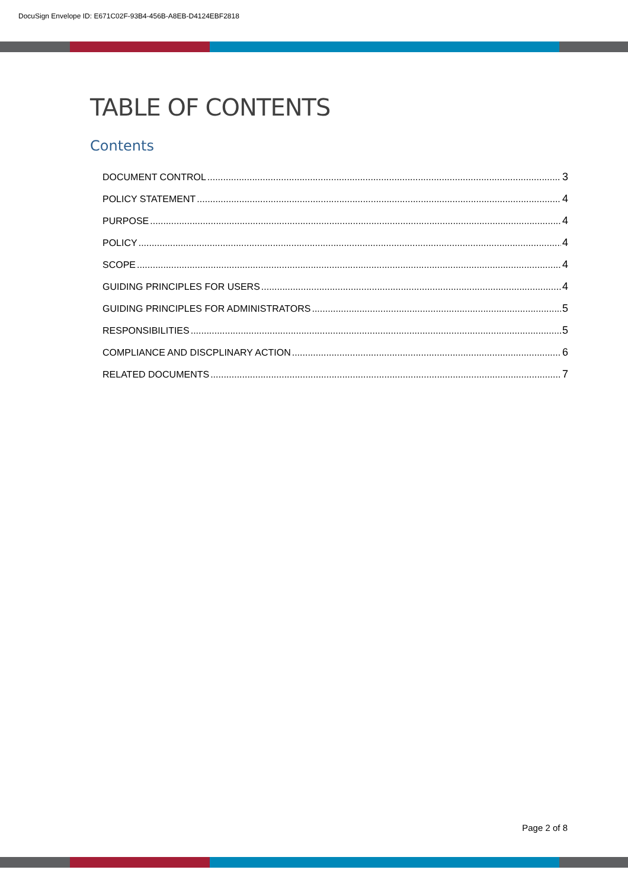DocuSign Envelope ID: E671C02F-93B4-456B-A8EB-D4124EBF2818
TABLE OF CONTENTS
Contents
DOCUMENT CONTROL 3
POLICY STATEMENT 4
PURPOSE 4
POLICY 4
SCOPE 4
GUIDING PRINCIPLES FOR USERS 4
GUIDING PRINCIPLES FOR ADMINISTRATORS 5
RESPONSIBILITIES 5
COMPLIANCE AND DISCPLINARY ACTION 6
RELATED DOCUMENTS 7
Page 2 of 8